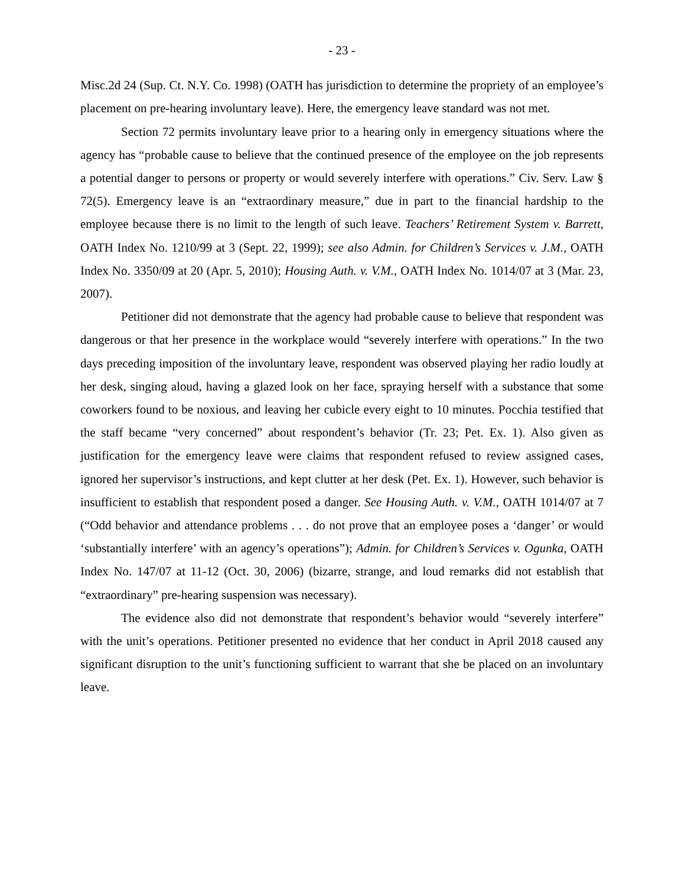- 23 -
Misc.2d 24 (Sup. Ct. N.Y. Co. 1998) (OATH has jurisdiction to determine the propriety of an employee’s placement on pre-hearing involuntary leave). Here, the emergency leave standard was not met.
Section 72 permits involuntary leave prior to a hearing only in emergency situations where the agency has “probable cause to believe that the continued presence of the employee on the job represents a potential danger to persons or property or would severely interfere with operations.” Civ. Serv. Law § 72(5). Emergency leave is an “extraordinary measure,” due in part to the financial hardship to the employee because there is no limit to the length of such leave. Teachers’ Retirement System v. Barrett, OATH Index No. 1210/99 at 3 (Sept. 22, 1999); see also Admin. for Children’s Services v. J.M., OATH Index No. 3350/09 at 20 (Apr. 5, 2010); Housing Auth. v. V.M., OATH Index No. 1014/07 at 3 (Mar. 23, 2007).
Petitioner did not demonstrate that the agency had probable cause to believe that respondent was dangerous or that her presence in the workplace would “severely interfere with operations.” In the two days preceding imposition of the involuntary leave, respondent was observed playing her radio loudly at her desk, singing aloud, having a glazed look on her face, spraying herself with a substance that some coworkers found to be noxious, and leaving her cubicle every eight to 10 minutes. Pocchia testified that the staff became “very concerned” about respondent’s behavior (Tr. 23; Pet. Ex. 1). Also given as justification for the emergency leave were claims that respondent refused to review assigned cases, ignored her supervisor’s instructions, and kept clutter at her desk (Pet. Ex. 1). However, such behavior is insufficient to establish that respondent posed a danger. See Housing Auth. v. V.M., OATH 1014/07 at 7 (“Odd behavior and attendance problems . . . do not prove that an employee poses a ‘danger’ or would ‘substantially interfere’ with an agency’s operations”); Admin. for Children’s Services v. Ogunka, OATH Index No. 147/07 at 11-12 (Oct. 30, 2006) (bizarre, strange, and loud remarks did not establish that “extraordinary” pre-hearing suspension was necessary).
The evidence also did not demonstrate that respondent’s behavior would “severely interfere” with the unit’s operations. Petitioner presented no evidence that her conduct in April 2018 caused any significant disruption to the unit’s functioning sufficient to warrant that she be placed on an involuntary leave.